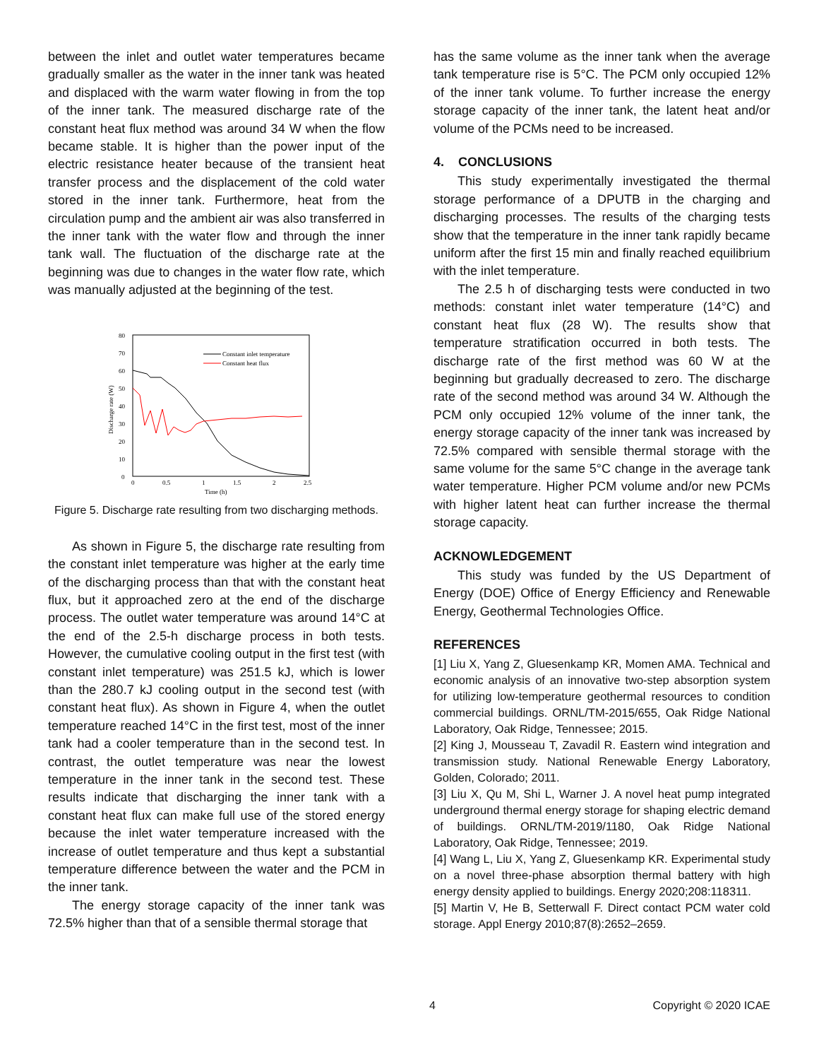between the inlet and outlet water temperatures became gradually smaller as the water in the inner tank was heated and displaced with the warm water flowing in from the top of the inner tank. The measured discharge rate of the constant heat flux method was around 34 W when the flow became stable. It is higher than the power input of the electric resistance heater because of the transient heat transfer process and the displacement of the cold water stored in the inner tank. Furthermore, heat from the circulation pump and the ambient air was also transferred in the inner tank with the water flow and through the inner tank wall. The fluctuation of the discharge rate at the beginning was due to changes in the water flow rate, which was manually adjusted at the beginning of the test.
80
70
60
50
40
30
20
10
0
0
0.5
1
1.5
2
2.5
Time (h)
Discharge rate (W)
Constant inlet temperature
Constant heat flux
Figure 5. Discharge rate resulting from two discharging methods.
As shown in Figure 5, the discharge rate resulting from the constant inlet temperature was higher at the early time of the discharging process than that with the constant heat flux, but it approached zero at the end of the discharge process. The outlet water temperature was around 14°C at the end of the 2.5-h discharge process in both tests. However, the cumulative cooling output in the first test (with constant inlet temperature) was 251.5 kJ, which is lower than the 280.7 kJ cooling output in the second test (with constant heat flux). As shown in Figure 4, when the outlet temperature reached 14°C in the first test, most of the inner tank had a cooler temperature than in the second test. In contrast, the outlet temperature was near the lowest temperature in the inner tank in the second test. These results indicate that discharging the inner tank with a constant heat flux can make full use of the stored energy because the inlet water temperature increased with the increase of outlet temperature and thus kept a substantial temperature difference between the water and the PCM in the inner tank.
The energy storage capacity of the inner tank was 72.5% higher than that of a sensible thermal storage that
has the same volume as the inner tank when the average tank temperature rise is 5°C. The PCM only occupied 12% of the inner tank volume. To further increase the energy storage capacity of the inner tank, the latent heat and/or volume of the PCMs need to be increased.
4. CONCLUSIONS
This study experimentally investigated the thermal storage performance of a DPUTB in the charging and discharging processes. The results of the charging tests show that the temperature in the inner tank rapidly became uniform after the first 15 min and finally reached equilibrium with the inlet temperature.
The 2.5 h of discharging tests were conducted in two methods: constant inlet water temperature (14°C) and constant heat flux (28 W). The results show that temperature stratification occurred in both tests. The discharge rate of the first method was 60 W at the beginning but gradually decreased to zero. The discharge rate of the second method was around 34 W. Although the PCM only occupied 12% volume of the inner tank, the energy storage capacity of the inner tank was increased by 72.5% compared with sensible thermal storage with the same volume for the same 5°C change in the average tank water temperature. Higher PCM volume and/or new PCMs with higher latent heat can further increase the thermal storage capacity.
ACKNOWLEDGEMENT
This study was funded by the US Department of Energy (DOE) Office of Energy Efficiency and Renewable Energy, Geothermal Technologies Office.
REFERENCES
[1] Liu X, Yang Z, Gluesenkamp KR, Momen AMA. Technical and economic analysis of an innovative two-step absorption system for utilizing low-temperature geothermal resources to condition commercial buildings. ORNL/TM-2015/655, Oak Ridge National Laboratory, Oak Ridge, Tennessee; 2015.
[2] King J, Mousseau T, Zavadil R. Eastern wind integration and transmission study. National Renewable Energy Laboratory, Golden, Colorado; 2011.
[3] Liu X, Qu M, Shi L, Warner J. A novel heat pump integrated underground thermal energy storage for shaping electric demand of buildings. ORNL/TM-2019/1180, Oak Ridge National Laboratory, Oak Ridge, Tennessee; 2019.
[4] Wang L, Liu X, Yang Z, Gluesenkamp KR. Experimental study on a novel three-phase absorption thermal battery with high energy density applied to buildings. Energy 2020;208:118311.
[5] Martin V, He B, Setterwall F. Direct contact PCM water cold storage. Appl Energy 2010;87(8):2652–2659.
4 Copyright © 2020 ICAE